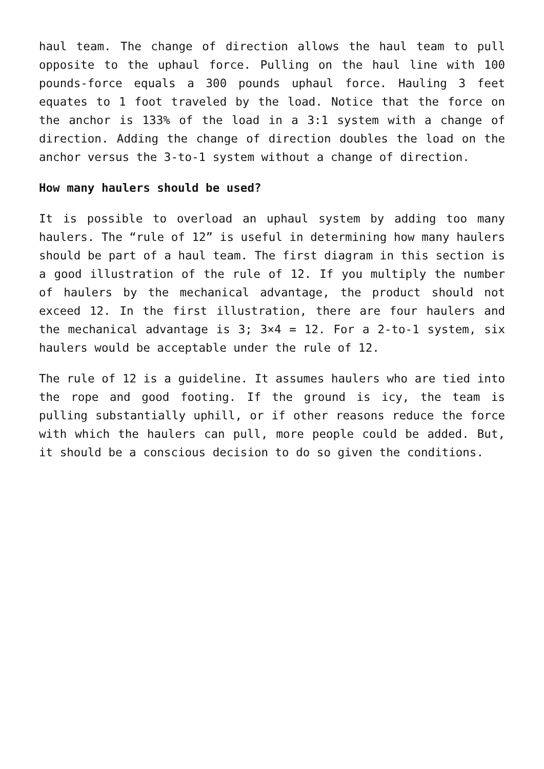haul team. The change of direction allows the haul team to pull opposite to the uphaul force. Pulling on the haul line with 100 pounds-force equals a 300 pounds uphaul force. Hauling 3 feet equates to 1 foot traveled by the load. Notice that the force on the anchor is 133% of the load in a 3:1 system with a change of direction. Adding the change of direction doubles the load on the anchor versus the 3-to-1 system without a change of direction.
How many haulers should be used?
It is possible to overload an uphaul system by adding too many haulers. The “rule of 12” is useful in determining how many haulers should be part of a haul team. The first diagram in this section is a good illustration of the rule of 12. If you multiply the number of haulers by the mechanical advantage, the product should not exceed 12. In the first illustration, there are four haulers and the mechanical advantage is 3; 3×4 = 12. For a 2-to-1 system, six haulers would be acceptable under the rule of 12.
The rule of 12 is a guideline. It assumes haulers who are tied into the rope and good footing. If the ground is icy, the team is pulling substantially uphill, or if other reasons reduce the force with which the haulers can pull, more people could be added. But, it should be a conscious decision to do so given the conditions.